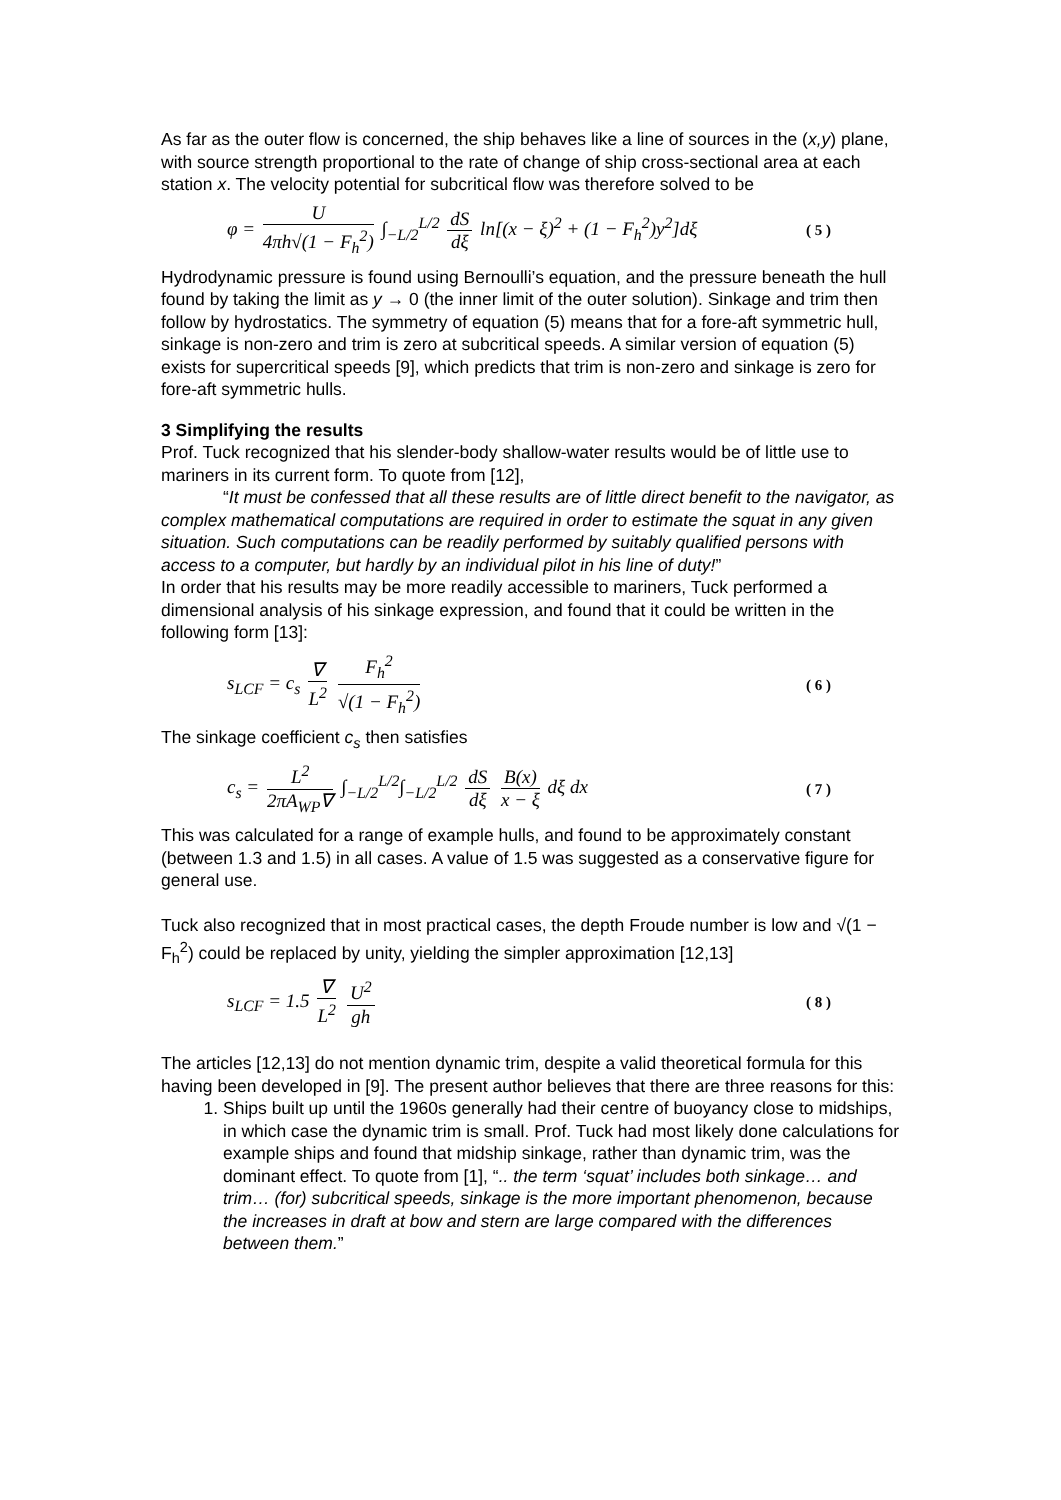As far as the outer flow is concerned, the ship behaves like a line of sources in the (x,y) plane, with source strength proportional to the rate of change of ship cross-sectional area at each station x. The velocity potential for subcritical flow was therefore solved to be
φ = U 4πh√(1 − F<sub>h</sub><sup>2</sup>) ∫<sub>−L/2</sub><sup>L/2</sup> dS dξ ln[(x − ξ)<sup>2</sup> + (1 − F<sub>h</sub><sup>2</sup>)y<sup>2</sup>]dξ ( 5 )
Hydrodynamic pressure is found using Bernoulli’s equation, and the pressure beneath the hull found by taking the limit as y → 0 (the inner limit of the outer solution). Sinkage and trim then follow by hydrostatics. The symmetry of equation (5) means that for a fore-aft symmetric hull, sinkage is non-zero and trim is zero at subcritical speeds. A similar version of equation (5) exists for supercritical speeds [9], which predicts that trim is non-zero and sinkage is zero for fore-aft symmetric hulls.
3 Simplifying the results
Prof. Tuck recognized that his slender-body shallow-water results would be of little use to mariners in its current form. To quote from [12],
“It must be confessed that all these results are of little direct benefit to the navigator, as complex mathematical computations are required in order to estimate the squat in any given situation. Such computations can be readily performed by suitably qualified persons with access to a computer, but hardly by an individual pilot in his line of duty!”
In order that his results may be more readily accessible to mariners, Tuck performed a dimensional analysis of his sinkage expression, and found that it could be written in the following form [13]:
s<sub>LCF</sub> = c<sub>s</sub> ∇ L<sup>2</sup> F<sub>h</sub><sup>2</sup> √(1 − F<sub>h</sub><sup>2</sup>) ( 6 )
The sinkage coefficient c<sub>s</sub> then satisfies
c<sub>s</sub> = L<sup>2</sup> 2πA<sub>WP</sub>∇ ∫<sub>−L/2</sub><sup>L/2</sup>∫<sub>−L/2</sub><sup>L/2</sup> dS dξ B(x) x − ξ dξ dx ( 7 )
This was calculated for a range of example hulls, and found to be approximately constant (between 1.3 and 1.5) in all cases. A value of 1.5 was suggested as a conservative figure for general use.
Tuck also recognized that in most practical cases, the depth Froude number is low and √(1 − F<sub>h</sub><sup>2</sup>) could be replaced by unity, yielding the simpler approximation [12,13]
s<sub>LCF</sub> = 1.5 ∇ L<sup>2</sup> U<sup>2</sup> gh ( 8 )
The articles [12,13] do not mention dynamic trim, despite a valid theoretical formula for this having been developed in [9]. The present author believes that there are three reasons for this:
1. Ships built up until the 1960s generally had their centre of buoyancy close to midships, in which case the dynamic trim is small. Prof. Tuck had most likely done calculations for example ships and found that midship sinkage, rather than dynamic trim, was the dominant effect. To quote from [1], “.. the term ‘squat’ includes both sinkage… and trim… (for) subcritical speeds, sinkage is the more important phenomenon, because the increases in draft at bow and stern are large compared with the differences between them.”